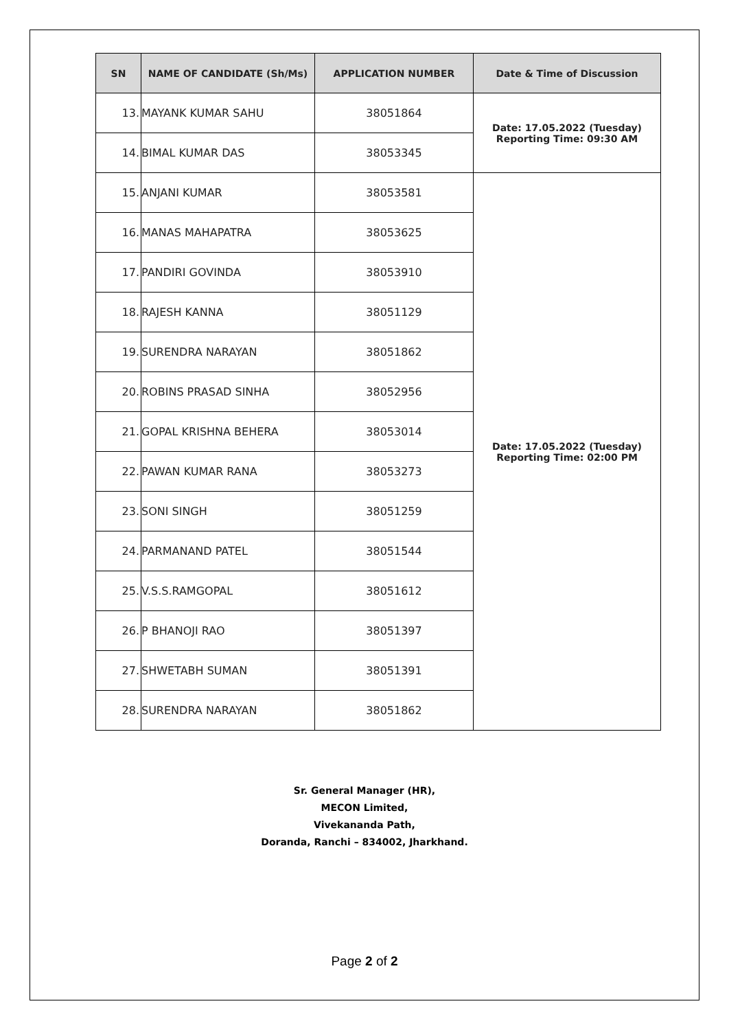| SN | NAME OF CANDIDATE (Sh/Ms) | APPLICATION NUMBER | Date & Time of Discussion |
| --- | --- | --- | --- |
| 13. | MAYANK KUMAR SAHU | 38051864 | Date: 17.05.2022 (Tuesday) Reporting Time: 09:30 AM |
| 14. | BIMAL KUMAR DAS | 38053345 | |
| 15. | ANJANI KUMAR | 38053581 | Date: 17.05.2022 (Tuesday) Reporting Time: 02:00 PM |
| 16. | MANAS MAHAPATRA | 38053625 | |
| 17. | PANDIRI GOVINDA | 38053910 | |
| 18. | RAJESH KANNA | 38051129 | |
| 19. | SURENDRA NARAYAN | 38051862 | |
| 20. | ROBINS PRASAD SINHA | 38052956 | |
| 21. | GOPAL KRISHNA BEHERA | 38053014 | |
| 22. | PAWAN KUMAR RANA | 38053273 | |
| 23. | SONI SINGH | 38051259 | |
| 24. | PARMANAND PATEL | 38051544 | |
| 25. | V.S.S.RAMGOPAL | 38051612 | |
| 26. | P BHANOJI RAO | 38051397 | |
| 27. | SHWETABH SUMAN | 38051391 | |
| 28. | SURENDRA NARAYAN | 38051862 | |
Sr. General Manager (HR),
MECON Limited,
Vivekananda Path,
Doranda, Ranchi – 834002, Jharkhand.
Page 2 of 2